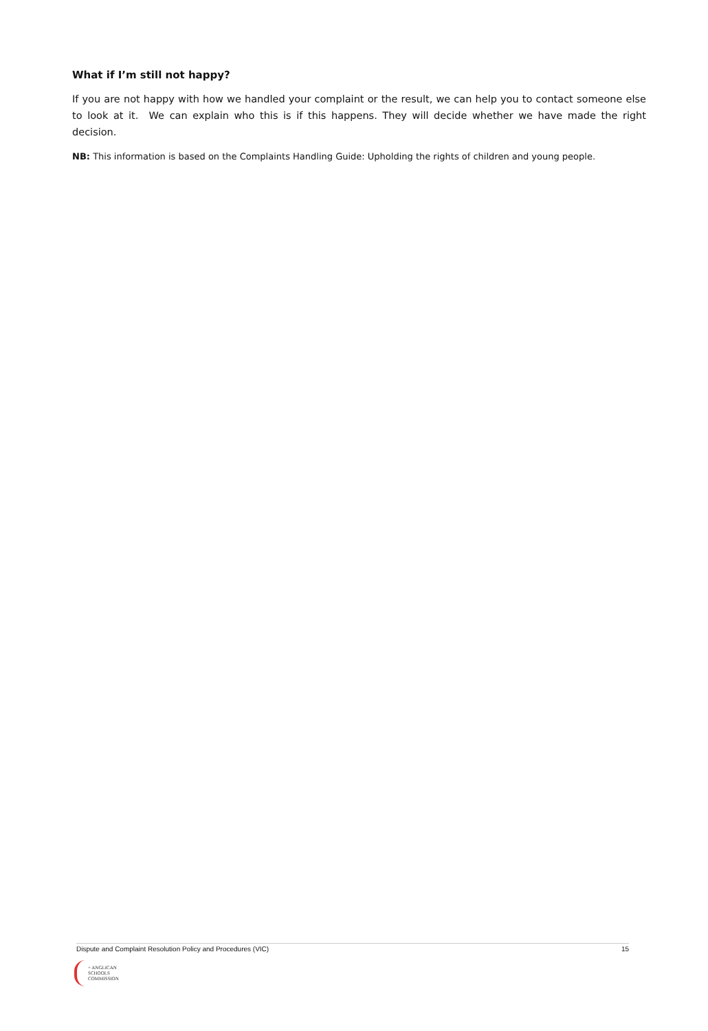What if I’m still not happy?
If you are not happy with how we handled your complaint or the result, we can help you to contact someone else to look at it. We can explain who this is if this happens. They will decide whether we have made the right decision.
NB: This information is based on the Complaints Handling Guide: Upholding the rights of children and young people.
Dispute and Complaint Resolution Policy and Procedures (VIC) 15
+ ANGLICAN
SCHOOLS
COMMISSION